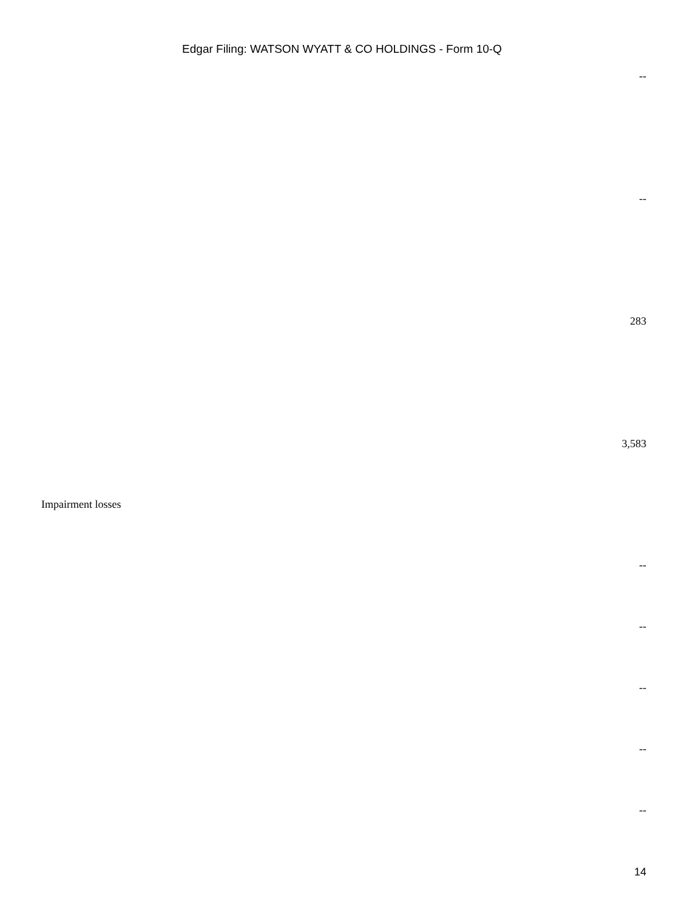Edgar Filing: WATSON WYATT & CO HOLDINGS - Form 10-Q
--
--
283
3,583
Impairment losses
--
--
--
--
--
14